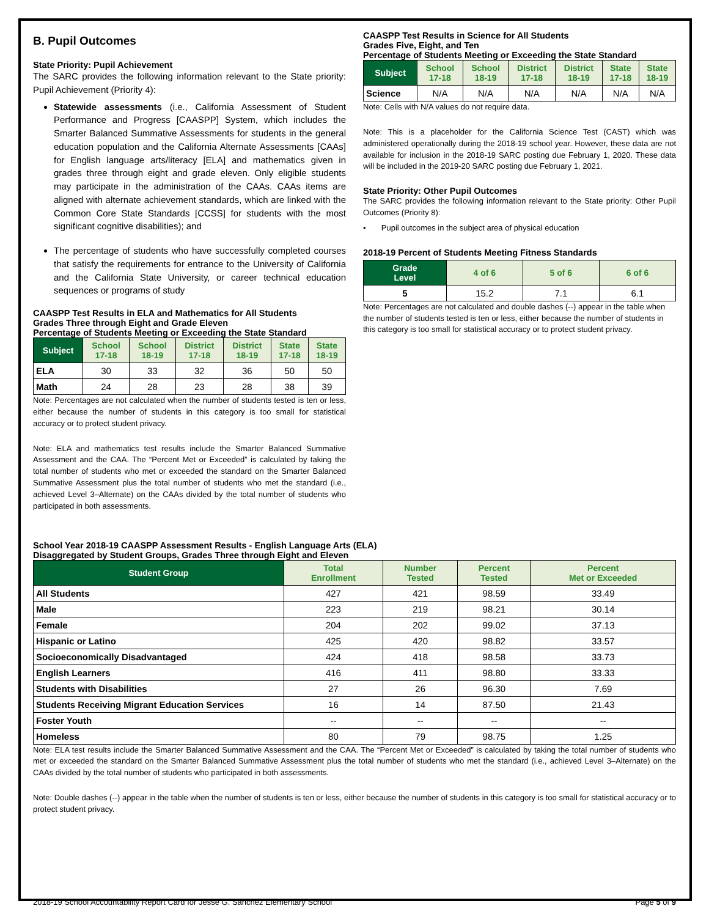B. Pupil Outcomes
State Priority: Pupil Achievement
The SARC provides the following information relevant to the State priority: Pupil Achievement (Priority 4):
Statewide assessments (i.e., California Assessment of Student Performance and Progress [CAASPP] System, which includes the Smarter Balanced Summative Assessments for students in the general education population and the California Alternate Assessments [CAAs] for English language arts/literacy [ELA] and mathematics given in grades three through eight and grade eleven. Only eligible students may participate in the administration of the CAAs. CAAs items are aligned with alternate achievement standards, which are linked with the Common Core State Standards [CCSS] for students with the most significant cognitive disabilities); and
The percentage of students who have successfully completed courses that satisfy the requirements for entrance to the University of California and the California State University, or career technical education sequences or programs of study
CAASPP Test Results in ELA and Mathematics for All Students
Grades Three through Eight and Grade Eleven
Percentage of Students Meeting or Exceeding the State Standard
| Subject | School 17-18 | School 18-19 | District 17-18 | District 18-19 | State 17-18 | State 18-19 |
| --- | --- | --- | --- | --- | --- | --- |
| ELA | 30 | 33 | 32 | 36 | 50 | 50 |
| Math | 24 | 28 | 23 | 28 | 38 | 39 |
Note: Percentages are not calculated when the number of students tested is ten or less, either because the number of students in this category is too small for statistical accuracy or to protect student privacy.
Note: ELA and mathematics test results include the Smarter Balanced Summative Assessment and the CAA. The “Percent Met or Exceeded” is calculated by taking the total number of students who met or exceeded the standard on the Smarter Balanced Summative Assessment plus the total number of students who met the standard (i.e., achieved Level 3–Alternate) on the CAAs divided by the total number of students who participated in both assessments.
CAASPP Test Results in Science for All Students
Grades Five, Eight, and Ten
Percentage of Students Meeting or Exceeding the State Standard
| Subject | School 17-18 | School 18-19 | District 17-18 | District 18-19 | State 17-18 | State 18-19 |
| --- | --- | --- | --- | --- | --- | --- |
| Science | N/A | N/A | N/A | N/A | N/A | N/A |
Note: Cells with N/A values do not require data.
Note: This is a placeholder for the California Science Test (CAST) which was administered operationally during the 2018-19 school year. However, these data are not available for inclusion in the 2018-19 SARC posting due February 1, 2020. These data will be included in the 2019-20 SARC posting due February 1, 2021.
State Priority: Other Pupil Outcomes
The SARC provides the following information relevant to the State priority: Other Pupil Outcomes (Priority 8):
• Pupil outcomes in the subject area of physical education
2018-19 Percent of Students Meeting Fitness Standards
| Grade Level | 4 of 6 | 5 of 6 | 6 of 6 |
| --- | --- | --- | --- |
| 5 | 15.2 | 7.1 | 6.1 |
Note: Percentages are not calculated and double dashes (--) appear in the table when the number of students tested is ten or less, either because the number of students in this category is too small for statistical accuracy or to protect student privacy.
School Year 2018-19 CAASPP Assessment Results - English Language Arts (ELA)
Disaggregated by Student Groups, Grades Three through Eight and Eleven
| Student Group | Total Enrollment | Number Tested | Percent Tested | Percent Met or Exceeded |
| --- | --- | --- | --- | --- |
| All Students | 427 | 421 | 98.59 | 33.49 |
| Male | 223 | 219 | 98.21 | 30.14 |
| Female | 204 | 202 | 99.02 | 37.13 |
| Hispanic or Latino | 425 | 420 | 98.82 | 33.57 |
| Socioeconomically Disadvantaged | 424 | 418 | 98.58 | 33.73 |
| English Learners | 416 | 411 | 98.80 | 33.33 |
| Students with Disabilities | 27 | 26 | 96.30 | 7.69 |
| Students Receiving Migrant Education Services | 16 | 14 | 87.50 | 21.43 |
| Foster Youth | -- | -- | -- | -- |
| Homeless | 80 | 79 | 98.75 | 1.25 |
Note: ELA test results include the Smarter Balanced Summative Assessment and the CAA. The “Percent Met or Exceeded” is calculated by taking the total number of students who met or exceeded the standard on the Smarter Balanced Summative Assessment plus the total number of students who met the standard (i.e., achieved Level 3–Alternate) on the CAAs divided by the total number of students who participated in both assessments.
Note: Double dashes (--) appear in the table when the number of students is ten or less, either because the number of students in this category is too small for statistical accuracy or to protect student privacy.
2018-19 School Accountability Report Card for Jesse G. Sanchez Elementary School Page 5 of 9